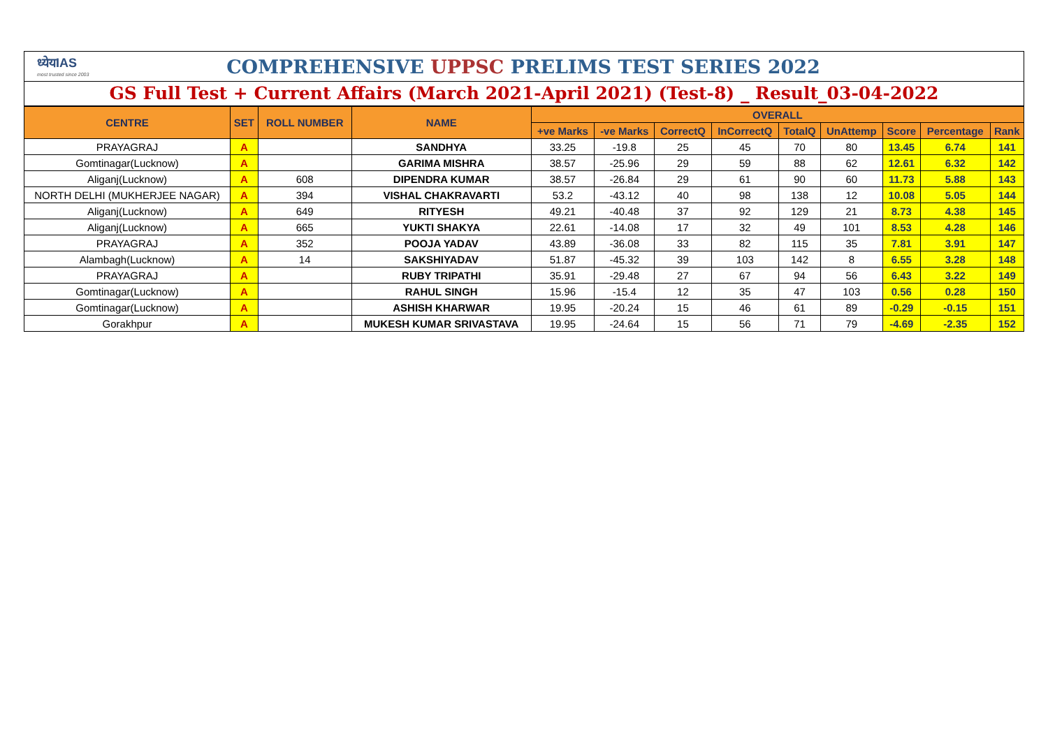ध्येयIAS
most trusted since 2003
COMPREHENSIVE UPPSC PRELIMS TEST SERIES 2022
GS Full Test + Current Affairs (March 2021-April 2021) (Test-8) _ Result_03-04-2022
| CENTRE | SET | ROLL NUMBER | NAME | OVERALL | | | | | | | | |
| --- | --- | --- | --- | --- | --- | --- | --- | --- | --- | --- | --- | --- |
| | | | | +ve Marks | -ve Marks | CorrectQ | InCorrectQ | TotalQ | UnAttemp | Score | Percentage | Rank |
| PRAYAGRAJ | A | | SANDHYA | 33.25 | -19.8 | 25 | 45 | 70 | 80 | 13.45 | 6.74 | 141 |
| Gomtinagar(Lucknow) | A | | GARIMA MISHRA | 38.57 | -25.96 | 29 | 59 | 88 | 62 | 12.61 | 6.32 | 142 |
| Aliganj(Lucknow) | A | 608 | DIPENDRA KUMAR | 38.57 | -26.84 | 29 | 61 | 90 | 60 | 11.73 | 5.88 | 143 |
| NORTH DELHI (MUKHERJEE NAGAR) | A | 394 | VISHAL CHAKRAVARTI | 53.2 | -43.12 | 40 | 98 | 138 | 12 | 10.08 | 5.05 | 144 |
| Aliganj(Lucknow) | A | 649 | RITYESH | 49.21 | -40.48 | 37 | 92 | 129 | 21 | 8.73 | 4.38 | 145 |
| Aliganj(Lucknow) | A | 665 | YUKTI SHAKYA | 22.61 | -14.08 | 17 | 32 | 49 | 101 | 8.53 | 4.28 | 146 |
| PRAYAGRAJ | A | 352 | POOJA YADAV | 43.89 | -36.08 | 33 | 82 | 115 | 35 | 7.81 | 3.91 | 147 |
| Alambagh(Lucknow) | A | 14 | SAKSHIYADAV | 51.87 | -45.32 | 39 | 103 | 142 | 8 | 6.55 | 3.28 | 148 |
| PRAYAGRAJ | A | | RUBY TRIPATHI | 35.91 | -29.48 | 27 | 67 | 94 | 56 | 6.43 | 3.22 | 149 |
| Gomtinagar(Lucknow) | A | | RAHUL SINGH | 15.96 | -15.4 | 12 | 35 | 47 | 103 | 0.56 | 0.28 | 150 |
| Gomtinagar(Lucknow) | A | | ASHISH KHARWAR | 19.95 | -20.24 | 15 | 46 | 61 | 89 | -0.29 | -0.15 | 151 |
| Gorakhpur | A | | MUKESH KUMAR SRIVASTAVA | 19.95 | -24.64 | 15 | 56 | 71 | 79 | -4.69 | -2.35 | 152 |